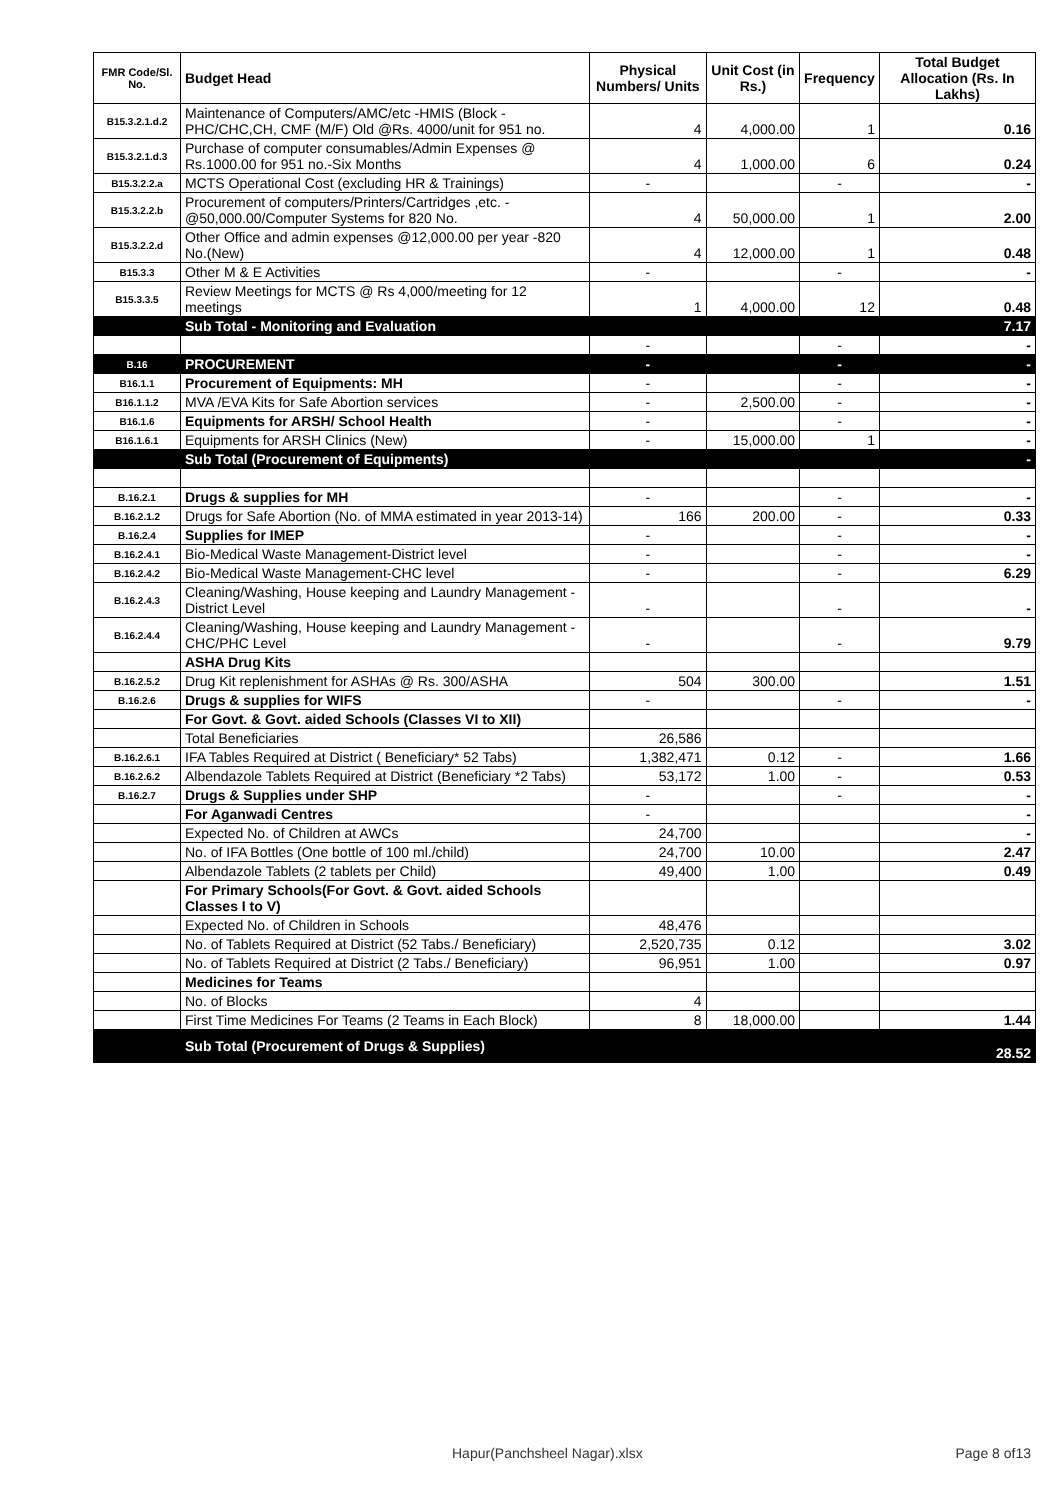| FMR Code/Sl. No. | Budget Head | Physical Numbers/ Units | Unit Cost (in Rs.) | Frequency | Total Budget Allocation (Rs. In Lakhs) |
| --- | --- | --- | --- | --- | --- |
| B15.3.2.1.d.2 | Maintenance of Computers/AMC/etc -HMIS (Block -PHC/CHC,CH, CMF (M/F) Old @Rs. 4000/unit for 951 no. | 4 | 4,000.00 | 1 | 0.16 |
| B15.3.2.1.d.3 | Purchase of computer consumables/Admin Expenses @ Rs.1000.00 for 951 no.-Six Months | 4 | 1,000.00 | 6 | 0.24 |
| B15.3.2.2.a | MCTS Operational Cost (excluding HR & Trainings) | - | | - | - |
| B15.3.2.2.b | Procurement of computers/Printers/Cartridges ,etc. - @50,000.00/Computer Systems for 820 No. | 4 | 50,000.00 | 1 | 2.00 |
| B15.3.2.2.d | Other Office and admin expenses @12,000.00 per year -820 No.(New) | 4 | 12,000.00 | 1 | 0.48 |
| B15.3.3 | Other M & E Activities | - | | - | - |
| B15.3.3.5 | Review Meetings for MCTS @ Rs 4,000/meeting for 12 meetings | 1 | 4,000.00 | 12 | 0.48 |
| | Sub Total - Monitoring and Evaluation | | | | 7.17 |
| | | - | | - | - |
| B.16 | PROCUREMENT | - | | - | - |
| B16.1.1 | Procurement of Equipments: MH | - | | - | - |
| B16.1.1.2 | MVA /EVA Kits for Safe Abortion services | - | 2,500.00 | - | - |
| B16.1.6 | Equipments for ARSH/ School Health | - | | - | - |
| B16.1.6.1 | Equipments for ARSH Clinics (New) | - | 15,000.00 | 1 | - |
| | Sub Total (Procurement of Equipments) | | | | - |
| B.16.2.1 | Drugs & supplies for MH | - | | - | - |
| B.16.2.1.2 | Drugs for Safe Abortion (No. of MMA estimated in year 2013-14) | 166 | 200.00 | - | 0.33 |
| B.16.2.4 | Supplies for IMEP | - | | - | - |
| B.16.2.4.1 | Bio-Medical Waste Management-District level | - | | - | - |
| B.16.2.4.2 | Bio-Medical Waste Management-CHC level | - | | - | 6.29 |
| B.16.2.4.3 | Cleaning/Washing, House keeping and Laundry Management - District Level | - | | - | - |
| B.16.2.4.4 | Cleaning/Washing, House keeping and Laundry Management - CHC/PHC Level | - | | - | 9.79 |
| | ASHA Drug Kits | | | | |
| B.16.2.5.2 | Drug Kit replenishment for ASHAs @ Rs. 300/ASHA | 504 | 300.00 | | 1.51 |
| B.16.2.6 | Drugs & supplies for WIFS | - | | - | - |
| | For Govt. & Govt. aided Schools (Classes VI to XII) | | | | |
| | Total Beneficiaries | 26,586 | | | |
| B.16.2.6.1 | IFA Tables Required at District ( Beneficiary* 52 Tabs) | 1,382,471 | 0.12 | - | 1.66 |
| B.16.2.6.2 | Albendazole Tablets Required at District (Beneficiary *2 Tabs) | 53,172 | 1.00 | - | 0.53 |
| B.16.2.7 | Drugs & Supplies under SHP | - | | - | - |
| | For Aganwadi Centres | - | | | - |
| | Expected No. of Children at AWCs | 24,700 | | | - |
| | No. of IFA Bottles (One bottle of 100 ml./child) | 24,700 | 10.00 | | 2.47 |
| | Albendazole Tablets (2 tablets per Child) | 49,400 | 1.00 | | 0.49 |
| | For Primary Schools(For Govt. & Govt. aided Schools Classes I to V) | | | | |
| | Expected No. of Children in Schools | 48,476 | | | |
| | No. of Tablets Required at District (52 Tabs./ Beneficiary) | 2,520,735 | 0.12 | | 3.02 |
| | No. of Tablets Required at District (2 Tabs./ Beneficiary) | 96,951 | 1.00 | | 0.97 |
| | Medicines for Teams | | | | |
| | No. of Blocks | 4 | | | |
| | First Time Medicines For Teams (2 Teams in Each Block) | 8 | 18,000.00 | | 1.44 |
| | Sub Total (Procurement of Drugs & Supplies) | | | | 28.52 |
Hapur(Panchsheel Nagar).xlsx Page 8 of13